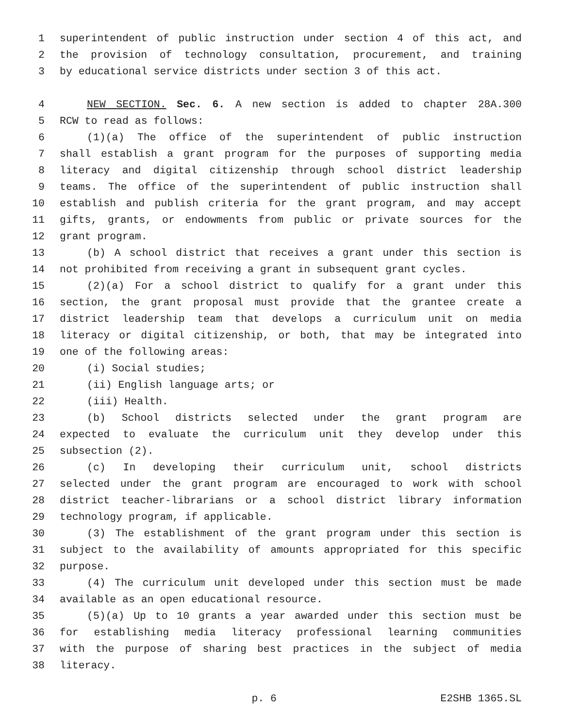1 superintendent of public instruction under section 4 of this act, and
2 the provision of technology consultation, procurement, and training
3 by educational service districts under section 3 of this act.
4 NEW SECTION. Sec. 6. A new section is added to chapter 28A.300
5 RCW to read as follows:
6 (1)(a) The office of the superintendent of public instruction
7 shall establish a grant program for the purposes of supporting media
8 literacy and digital citizenship through school district leadership
9 teams. The office of the superintendent of public instruction shall
10 establish and publish criteria for the grant program, and may accept
11 gifts, grants, or endowments from public or private sources for the
12 grant program.
13 (b) A school district that receives a grant under this section is
14 not prohibited from receiving a grant in subsequent grant cycles.
15 (2)(a) For a school district to qualify for a grant under this
16 section, the grant proposal must provide that the grantee create a
17 district leadership team that develops a curriculum unit on media
18 literacy or digital citizenship, or both, that may be integrated into
19 one of the following areas:
20 (i) Social studies;
21 (ii) English language arts; or
22 (iii) Health.
23 (b) School districts selected under the grant program are
24 expected to evaluate the curriculum unit they develop under this
25 subsection (2).
26 (c) In developing their curriculum unit, school districts
27 selected under the grant program are encouraged to work with school
28 district teacher-librarians or a school district library information
29 technology program, if applicable.
30 (3) The establishment of the grant program under this section is
31 subject to the availability of amounts appropriated for this specific
32 purpose.
33 (4) The curriculum unit developed under this section must be made
34 available as an open educational resource.
35 (5)(a) Up to 10 grants a year awarded under this section must be
36 for establishing media literacy professional learning communities
37 with the purpose of sharing best practices in the subject of media
38 literacy.
p. 6 E2SHB 1365.SL